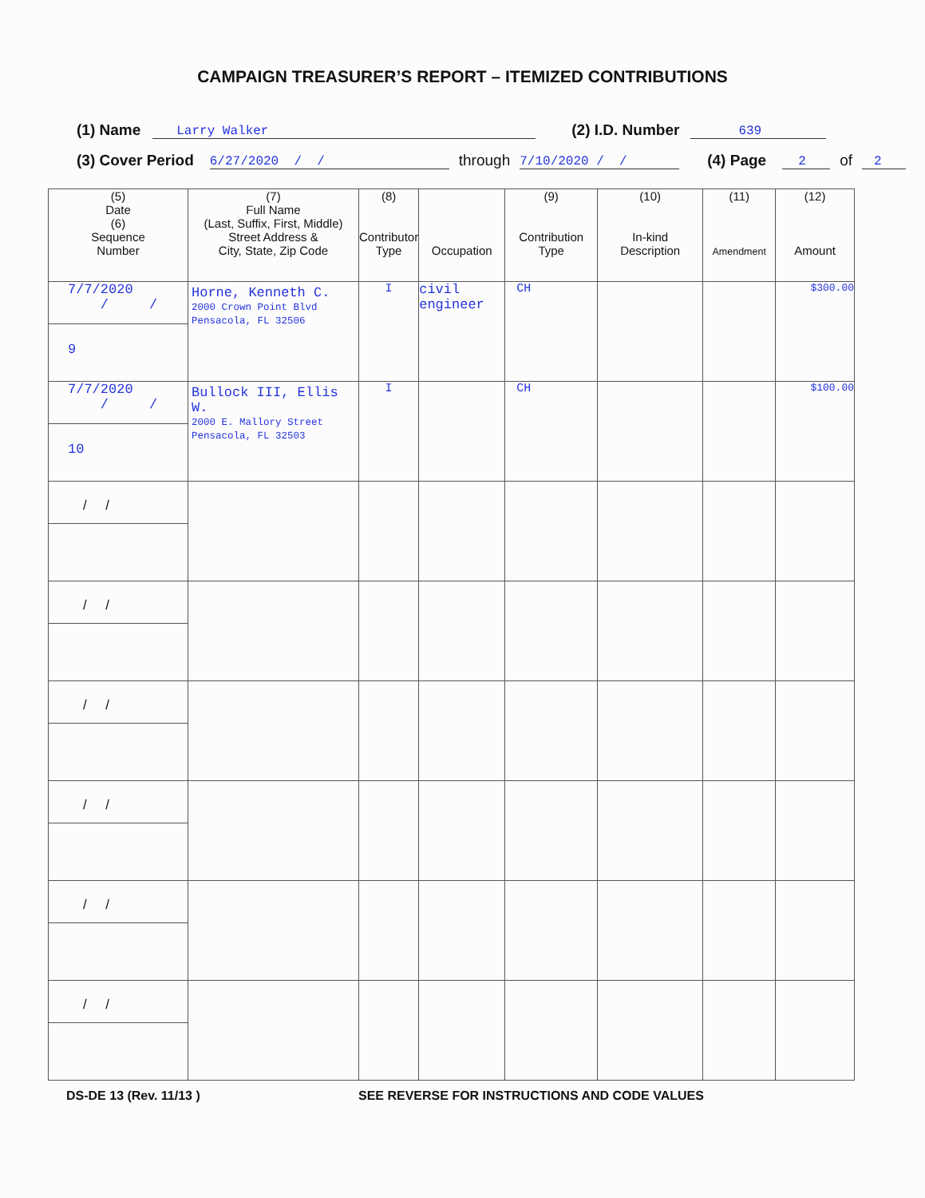CAMPAIGN TREASURER’S REPORT – ITEMIZED CONTRIBUTIONS
(1) Name Larry Walker (2) I.D. Number 639
(3) Cover Period 6/27/2020 / / through 7/10/2020 / / (4) Page 2 of 2
| (5) Date (6) Sequence Number | (7) Full Name (Last, Suffix, First, Middle) Street Address & City, State, Zip Code | (8) Contributor Type | Occupation | (9) Contribution Type | (10) In-kind Description | (11) Amendment | (12) Amount |
| --- | --- | --- | --- | --- | --- | --- | --- |
| 7/7/2020 / / 9 | Horne, Kenneth C. 2000 Crown Point Blvd Pensacola, FL 32506 | I | civil engineer | CH | | | $300.00 |
| 7/7/2020 / / 10 | Bullock III, Ellis W. 2000 E. Mallory Street Pensacola, FL 32503 | I | | CH | | | $100.00 |
| / / | | | | | | | |
| / / | | | | | | | |
| / / | | | | | | | |
| / / | | | | | | | |
| / / | | | | | | | |
| / / | | | | | | | |
DS-DE 13 (Rev. 11/13 ) SEE REVERSE FOR INSTRUCTIONS AND CODE VALUES